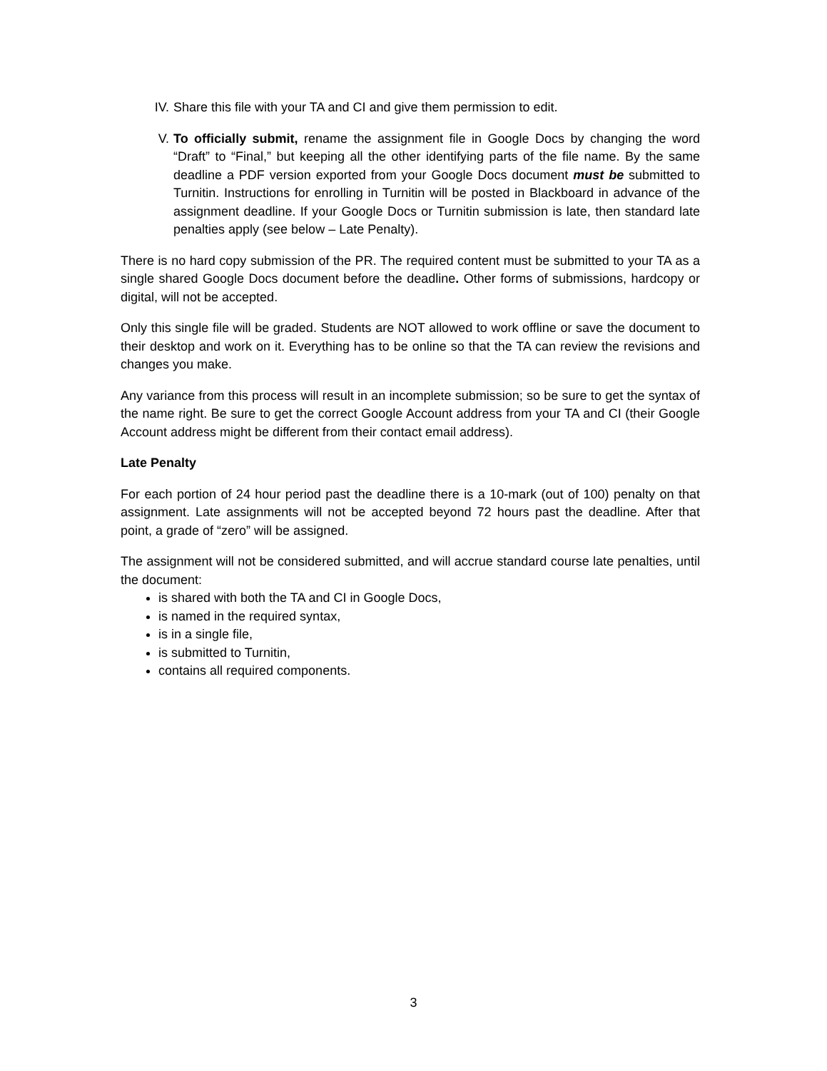IV. Share this file with your TA and CI and give them permission to edit.
V. To officially submit, rename the assignment file in Google Docs by changing the word “Draft” to “Final,” but keeping all the other identifying parts of the file name. By the same deadline a PDF version exported from your Google Docs document must be submitted to Turnitin. Instructions for enrolling in Turnitin will be posted in Blackboard in advance of the assignment deadline. If your Google Docs or Turnitin submission is late, then standard late penalties apply (see below – Late Penalty).
There is no hard copy submission of the PR. The required content must be submitted to your TA as a single shared Google Docs document before the deadline. Other forms of submissions, hardcopy or digital, will not be accepted.
Only this single file will be graded. Students are NOT allowed to work offline or save the document to their desktop and work on it. Everything has to be online so that the TA can review the revisions and changes you make.
Any variance from this process will result in an incomplete submission; so be sure to get the syntax of the name right. Be sure to get the correct Google Account address from your TA and CI (their Google Account address might be different from their contact email address).
Late Penalty
For each portion of 24 hour period past the deadline there is a 10-mark (out of 100) penalty on that assignment. Late assignments will not be accepted beyond 72 hours past the deadline. After that point, a grade of “zero” will be assigned.
The assignment will not be considered submitted, and will accrue standard course late penalties, until the document:
is shared with both the TA and CI in Google Docs,
is named in the required syntax,
is in a single file,
is submitted to Turnitin,
contains all required components.
3